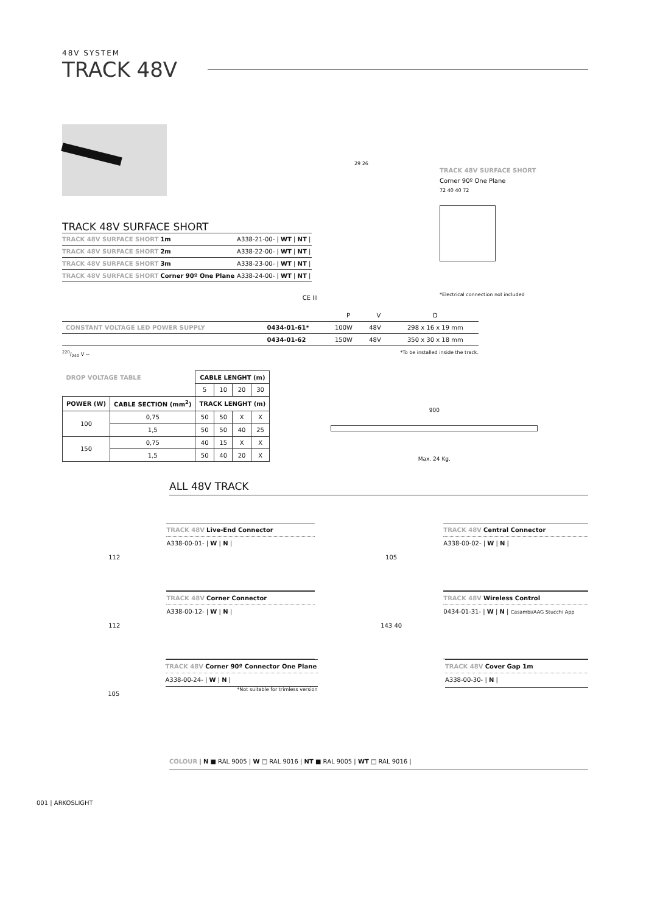48V SYSTEM
TRACK 48V
TRACK 48V SURFACE SHORT
| TRACK 48V SURFACE SHORT 1m | A338-21-00- / WT / NT / |
| TRACK 48V SURFACE SHORT 2m | A338-22-00- / WT / NT / |
| TRACK 48V SURFACE SHORT 3m | A338-23-00- / WT / NT / |
| TRACK 48V SURFACE SHORT Corner 90º One Plane | A338-24-00- / WT / NT / |
CE III
29 26
TRACK 48V SURFACE SHORT
Corner 90º One Plane
72 40 40 72
*Electrical connection not included
| | | P | V | D |
| CONSTANT VOLTAGE LED POWER SUPPLY | 0434-01-61* | 100W | 48V | 298 x 16 x 19 mm |
| | 0434-01-62 | 150W | 48V | 350 x 30 x 18 mm |
220/240 V ~ *To be installed inside the track.
| DROP VOLTAGE TABLE | | CABLE LENGHT (m) | | | |
| | | 5 | 10 | 20 | 30 |
| POWER (W) | CABLE SECTION (mm<sup>2</sup>) | TRACK LENGHT (m) | | | |
| 100 | 0,75 | 50 | 50 | X | X |
| | 1,5 | 50 | 50 | 40 | 25 |
| 150 | 0,75 | 40 | 15 | X | X |
| | 1,5 | 50 | 40 | 20 | X |
900
Max. 24 Kg.
ALL 48V TRACK
112
TRACK 48V Live-End Connector
A338-00-01- | W | N |
105
TRACK 48V Central Connector
A338-00-02- | W | N |
112
TRACK 48V Corner Connector
A338-00-12- | W | N |
143 40
TRACK 48V Wireless Control
0434-01-31- | W | N | Casambi/AAG Stucchi App
105
TRACK 48V Corner 90º Connector One Plane
A338-00-24- | W | N |
*Not suitable for trimless version
TRACK 48V Cover Gap 1m
A338-00-30- | N |
COLOUR | N ■ RAL 9005 | W □ RAL 9016 | NT ■ RAL 9005 | WT □ RAL 9016 |
001 | ARKOSLIGHT